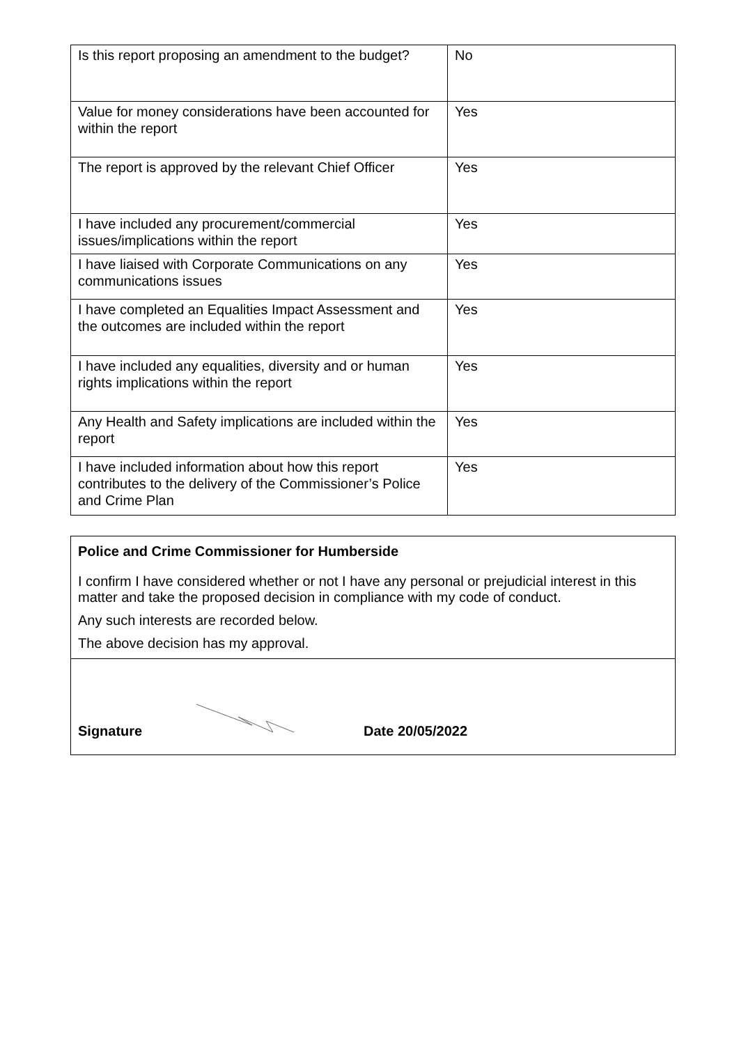| Is this report proposing an amendment to the budget? | No |
| Value for money considerations have been accounted for within the report | Yes |
| The report is approved by the relevant Chief Officer | Yes |
| I have included any procurement/commercial issues/implications within the report | Yes |
| I have liaised with Corporate Communications on any communications issues | Yes |
| I have completed an Equalities Impact Assessment and the outcomes are included within the report | Yes |
| I have included any equalities, diversity and or human rights implications within the report | Yes |
| Any Health and Safety implications are included within the report | Yes |
| I have included information about how this report contributes to the delivery of the Commissioner’s Police and Crime Plan | Yes |
Police and Crime Commissioner for Humberside
I confirm I have considered whether or not I have any personal or prejudicial interest in this matter and take the proposed decision in compliance with my code of conduct.
Any such interests are recorded below.
The above decision has my approval.
Signature Date 20/05/2022